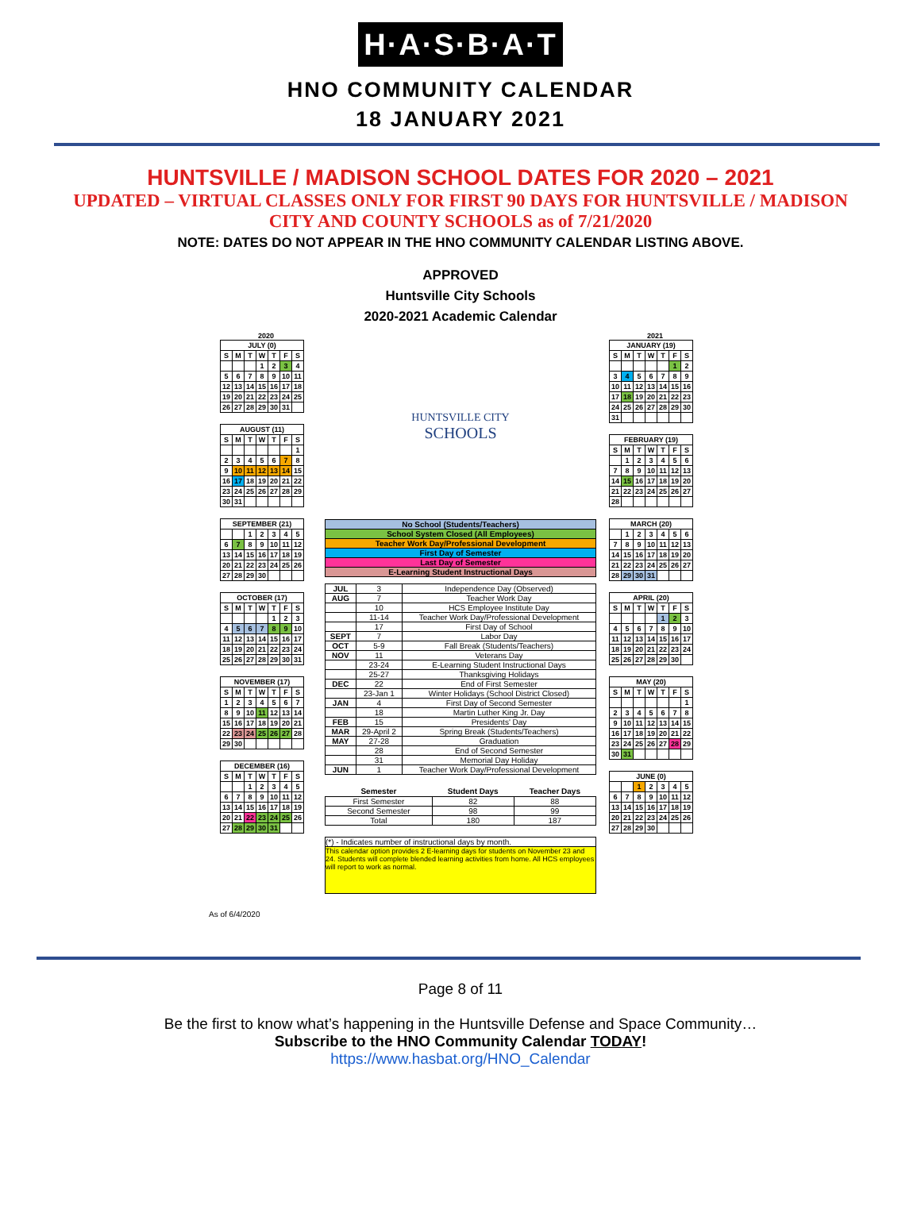H·A·S·B·A·T
HNO COMMUNITY CALENDAR
18 JANUARY 2021
HUNTSVILLE / MADISON SCHOOL DATES FOR 2020 – 2021
UPDATED – VIRTUAL CLASSES ONLY FOR FIRST 90 DAYS FOR HUNTSVILLE / MADISON
CITY AND COUNTY SCHOOLS as of 7/21/2020
NOTE: DATES DO NOT APPEAR IN THE HNO COMMUNITY CALENDAR LISTING ABOVE.
APPROVED
Huntsville City Schools
2020-2021 Academic Calendar
2020
| JULY (0) | | | | | | |
| --- | --- | --- | --- | --- | --- | --- |
| S | M | T | W | T | F | S |
| | | | 1 | 2 | 3 | 4 |
| 5 | 6 | 7 | 8 | 9 | 10 | 11 |
| 12 | 13 | 14 | 15 | 16 | 17 | 18 |
| 19 | 20 | 21 | 22 | 23 | 24 | 25 |
| 26 | 27 | 28 | 29 | 30 | 31 | |
| AUGUST (11) | | | | | | |
| --- | --- | --- | --- | --- | --- | --- |
| S | M | T | W | T | F | S |
| | | | | | | 1 |
| 2 | 3 | 4 | 5 | 6 | 7 | 8 |
| 9 | 10 | 11 | 12 | 13 | 14 | 15 |
| 16 | 17 | 18 | 19 | 20 | 21 | 22 |
| 23 | 24 | 25 | 26 | 27 | 28 | 29 |
| 30 | 31 | | | | | |
| SEPTEMBER (21) | | | | | | |
| --- | --- | --- | --- | --- | --- | --- |
| | | 1 | 2 | 3 | 4 | 5 |
| 6 | 7 | 8 | 9 | 10 | 11 | 12 |
| 13 | 14 | 15 | 16 | 17 | 18 | 19 |
| 20 | 21 | 22 | 23 | 24 | 25 | 26 |
| 27 | 28 | 29 | 30 | | | |
| OCTOBER (17) | | | | | | |
| --- | --- | --- | --- | --- | --- | --- |
| S | M | T | W | T | F | S |
| | | | | 1 | 2 | 3 |
| 4 | 5 | 6 | 7 | 8 | 9 | 10 |
| 11 | 12 | 13 | 14 | 15 | 16 | 17 |
| 18 | 19 | 20 | 21 | 22 | 23 | 24 |
| 25 | 26 | 27 | 28 | 29 | 30 | 31 |
| NOVEMBER (17) | | | | | | |
| --- | --- | --- | --- | --- | --- | --- |
| S | M | T | W | T | F | S |
| 1 | 2 | 3 | 4 | 5 | 6 | 7 |
| 8 | 9 | 10 | 11 | 12 | 13 | 14 |
| 15 | 16 | 17 | 18 | 19 | 20 | 21 |
| 22 | 23 | 24 | 25 | 26 | 27 | 28 |
| 29 | 30 | | | | | |
| DECEMBER (16) | | | | | | |
| --- | --- | --- | --- | --- | --- | --- |
| S | M | T | W | T | F | S |
| | | 1 | 2 | 3 | 4 | 5 |
| 6 | 7 | 8 | 9 | 10 | 11 | 12 |
| 13 | 14 | 15 | 16 | 17 | 18 | 19 |
| 20 | 21 | 22 | 23 | 24 | 25 | 26 |
| 27 | 28 | 29 | 30 | 31 | | |
HUNTSVILLE CITY
SCHOOLS
| No School (Students/Teachers) |
| School System Closed (All Employees) |
| Teacher Work Day/Professional Development |
| First Day of Semester |
| Last Day of Semester |
| E-Learning Student Instructional Days |
| JUL | 3 | Independence Day (Observed) |
| AUG | 7 | Teacher Work Day |
| | 10 | HCS Employee Institute Day |
| | 11-14 | Teacher Work Day/Professional Development |
| | 17 | First Day of School |
| SEPT | 7 | Labor Day |
| OCT | 5-9 | Fall Break (Students/Teachers) |
| NOV | 11 | Veterans Day |
| | 23-24 | E-Learning Student Instructional Days |
| | 25-27 | Thanksgiving Holidays |
| DEC | 22 | End of First Semester |
| | 23-Jan 1 | Winter Holidays (School District Closed) |
| JAN | 4 | First Day of Second Semester |
| | 18 | Martin Luther King Jr. Day |
| FEB | 15 | Presidents' Day |
| MAR | 29-April 2 | Spring Break (Students/Teachers) |
| MAY | 27-28 | Graduation |
| | 28 | End of Second Semester |
| | 31 | Memorial Day Holiday |
| JUN | 1 | Teacher Work Day/Professional Development |
| Semester | Student Days | Teacher Days |
| --- | --- | --- |
| First Semester | 82 | 88 |
| Second Semester | 98 | 99 |
| Total | 180 | 187 |
(*) - Indicates number of instructional days by month.
This calendar option provides 2 E-learning days for students on November 23 and 24. Students will complete blended learning activities from home. All HCS employees will report to work as normal.
2021
| JANUARY (19) | | | | | | |
| --- | --- | --- | --- | --- | --- | --- |
| S | M | T | W | T | F | S |
| | | | | | 1 | 2 |
| 3 | 4 | 5 | 6 | 7 | 8 | 9 |
| 10 | 11 | 12 | 13 | 14 | 15 | 16 |
| 17 | 18 | 19 | 20 | 21 | 22 | 23 |
| 24 | 25 | 26 | 27 | 28 | 29 | 30 |
| 31 | | | | | | |
| FEBRUARY (19) | | | | | | |
| --- | --- | --- | --- | --- | --- | --- |
| S | M | T | W | T | F | S |
| | 1 | 2 | 3 | 4 | 5 | 6 |
| 7 | 8 | 9 | 10 | 11 | 12 | 13 |
| 14 | 15 | 16 | 17 | 18 | 19 | 20 |
| 21 | 22 | 23 | 24 | 25 | 26 | 27 |
| 28 | | | | | | |
| MARCH (20) | | | | | | |
| --- | --- | --- | --- | --- | --- | --- |
| | 1 | 2 | 3 | 4 | 5 | 6 |
| 7 | 8 | 9 | 10 | 11 | 12 | 13 |
| 14 | 15 | 16 | 17 | 18 | 19 | 20 |
| 21 | 22 | 23 | 24 | 25 | 26 | 27 |
| 28 | 29 | 30 | 31 | | | |
| APRIL (20) | | | | | | |
| --- | --- | --- | --- | --- | --- | --- |
| S | M | T | W | T | F | S |
| | | | | 1 | 2 | 3 |
| 4 | 5 | 6 | 7 | 8 | 9 | 10 |
| 11 | 12 | 13 | 14 | 15 | 16 | 17 |
| 18 | 19 | 20 | 21 | 22 | 23 | 24 |
| 25 | 26 | 27 | 28 | 29 | 30 | |
| MAY (20) | | | | | | |
| --- | --- | --- | --- | --- | --- | --- |
| S | M | T | W | T | F | S |
| | | | | | | 1 |
| 2 | 3 | 4 | 5 | 6 | 7 | 8 |
| 9 | 10 | 11 | 12 | 13 | 14 | 15 |
| 16 | 17 | 18 | 19 | 20 | 21 | 22 |
| 23 | 24 | 25 | 26 | 27 | 28 | 29 |
| 30 | 31 | | | | | |
| JUNE (0) | | | | | | |
| --- | --- | --- | --- | --- | --- | --- |
| | | 1 | 2 | 3 | 4 | 5 |
| 6 | 7 | 8 | 9 | 10 | 11 | 12 |
| 13 | 14 | 15 | 16 | 17 | 18 | 19 |
| 20 | 21 | 22 | 23 | 24 | 25 | 26 |
| 27 | 28 | 29 | 30 | | | |
As of 6/4/2020
Page 8 of 11
Be the first to know what’s happening in the Huntsville Defense and Space Community…
Subscribe to the HNO Community Calendar TODAY!
https://www.hasbat.org/HNO_Calendar